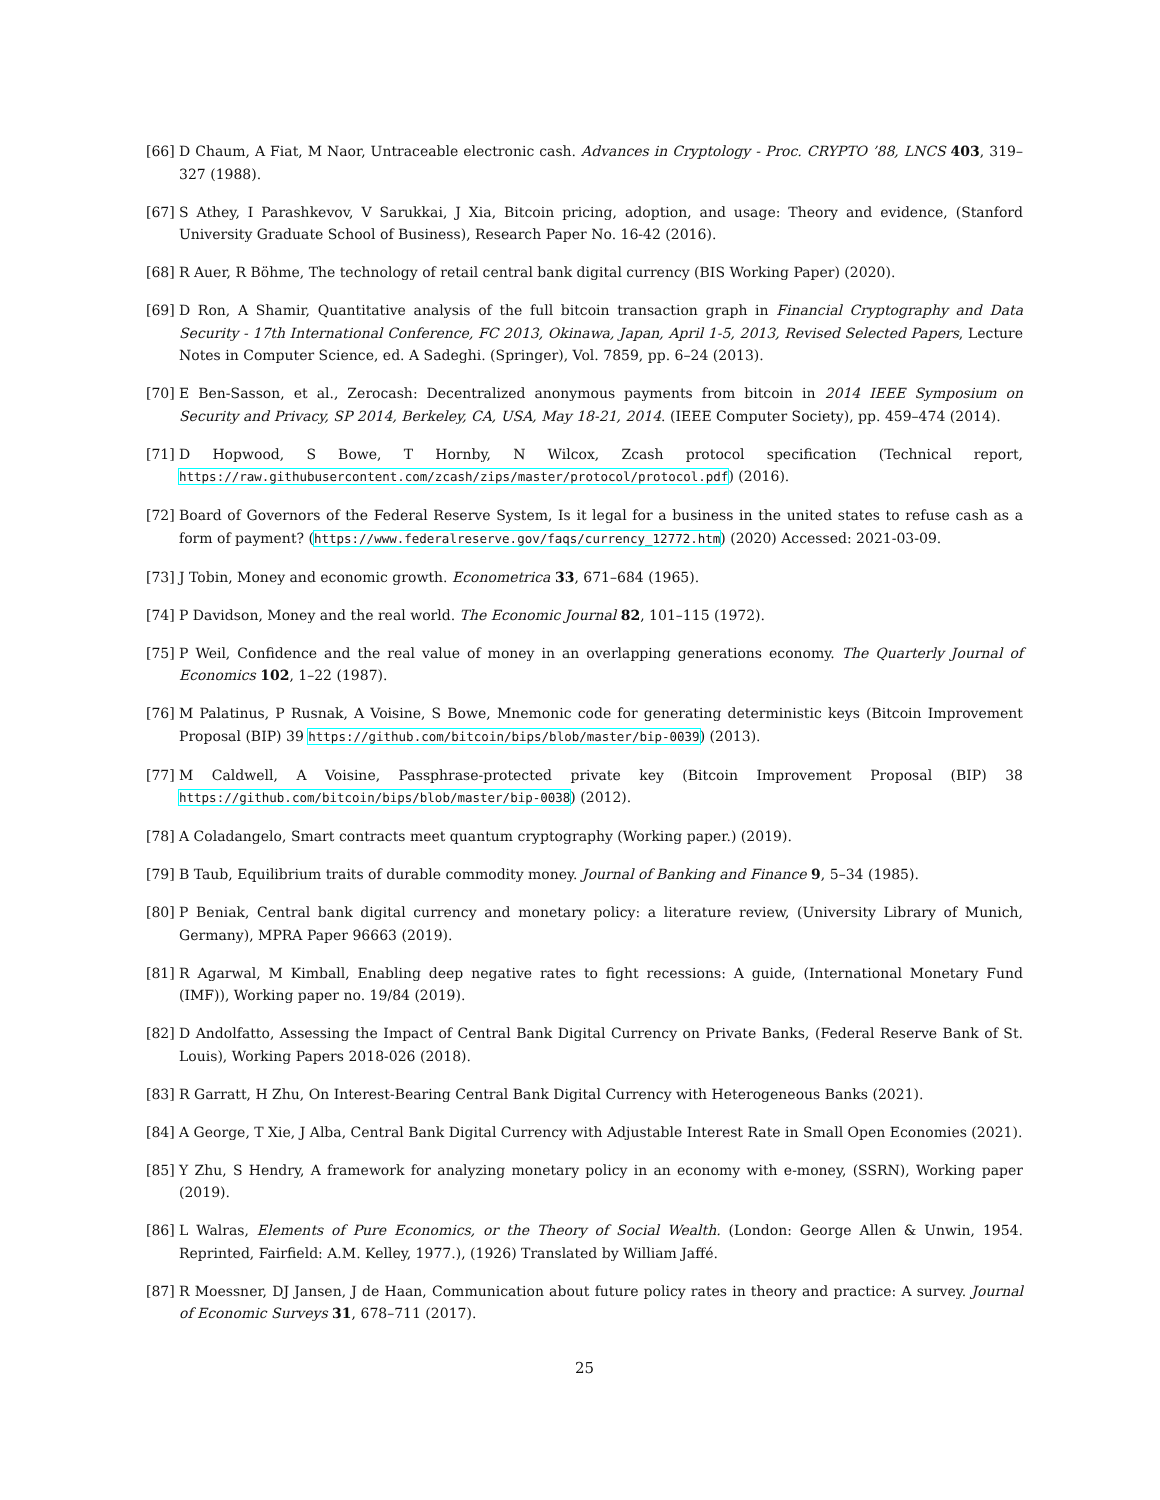[66] D Chaum, A Fiat, M Naor, Untraceable electronic cash. Advances in Cryptology - Proc. CRYPTO ’88, LNCS 403, 319–327 (1988).
[67] S Athey, I Parashkevov, V Sarukkai, J Xia, Bitcoin pricing, adoption, and usage: Theory and evidence, (Stanford University Graduate School of Business), Research Paper No. 16-42 (2016).
[68] R Auer, R Böhme, The technology of retail central bank digital currency (BIS Working Paper) (2020).
[69] D Ron, A Shamir, Quantitative analysis of the full bitcoin transaction graph in Financial Cryptography and Data Security - 17th International Conference, FC 2013, Okinawa, Japan, April 1-5, 2013, Revised Selected Papers, Lecture Notes in Computer Science, ed. A Sadeghi. (Springer), Vol. 7859, pp. 6–24 (2013).
[70] E Ben-Sasson, et al., Zerocash: Decentralized anonymous payments from bitcoin in 2014 IEEE Symposium on Security and Privacy, SP 2014, Berkeley, CA, USA, May 18-21, 2014. (IEEE Computer Society), pp. 459–474 (2014).
[71] D Hopwood, S Bowe, T Hornby, N Wilcox, Zcash protocol specification (Technical report, https://raw.githubusercontent.com/zcash/zips/master/protocol/protocol.pdf) (2016).
[72] Board of Governors of the Federal Reserve System, Is it legal for a business in the united states to refuse cash as a form of payment? (https://www.federalreserve.gov/faqs/currency_12772.htm) (2020) Accessed: 2021-03-09.
[73] J Tobin, Money and economic growth. Econometrica 33, 671–684 (1965).
[74] P Davidson, Money and the real world. The Economic Journal 82, 101–115 (1972).
[75] P Weil, Confidence and the real value of money in an overlapping generations economy. The Quarterly Journal of Economics 102, 1–22 (1987).
[76] M Palatinus, P Rusnak, A Voisine, S Bowe, Mnemonic code for generating deterministic keys (Bitcoin Improvement Proposal (BIP) 39 https://github.com/bitcoin/bips/blob/master/bip-0039) (2013).
[77] M Caldwell, A Voisine, Passphrase-protected private key (Bitcoin Improvement Proposal (BIP) 38 https://github.com/bitcoin/bips/blob/master/bip-0038) (2012).
[78] A Coladangelo, Smart contracts meet quantum cryptography (Working paper.) (2019).
[79] B Taub, Equilibrium traits of durable commodity money. Journal of Banking and Finance 9, 5–34 (1985).
[80] P Beniak, Central bank digital currency and monetary policy: a literature review, (University Library of Munich, Germany), MPRA Paper 96663 (2019).
[81] R Agarwal, M Kimball, Enabling deep negative rates to fight recessions: A guide, (International Monetary Fund (IMF)), Working paper no. 19/84 (2019).
[82] D Andolfatto, Assessing the Impact of Central Bank Digital Currency on Private Banks, (Federal Reserve Bank of St. Louis), Working Papers 2018-026 (2018).
[83] R Garratt, H Zhu, On Interest-Bearing Central Bank Digital Currency with Heterogeneous Banks (2021).
[84] A George, T Xie, J Alba, Central Bank Digital Currency with Adjustable Interest Rate in Small Open Economies (2021).
[85] Y Zhu, S Hendry, A framework for analyzing monetary policy in an economy with e-money, (SSRN), Working paper (2019).
[86] L Walras, Elements of Pure Economics, or the Theory of Social Wealth. (London: George Allen & Unwin, 1954. Reprinted, Fairfield: A.M. Kelley, 1977.), (1926) Translated by William Jaffé.
[87] R Moessner, DJ Jansen, J de Haan, Communication about future policy rates in theory and practice: A survey. Journal of Economic Surveys 31, 678–711 (2017).
25